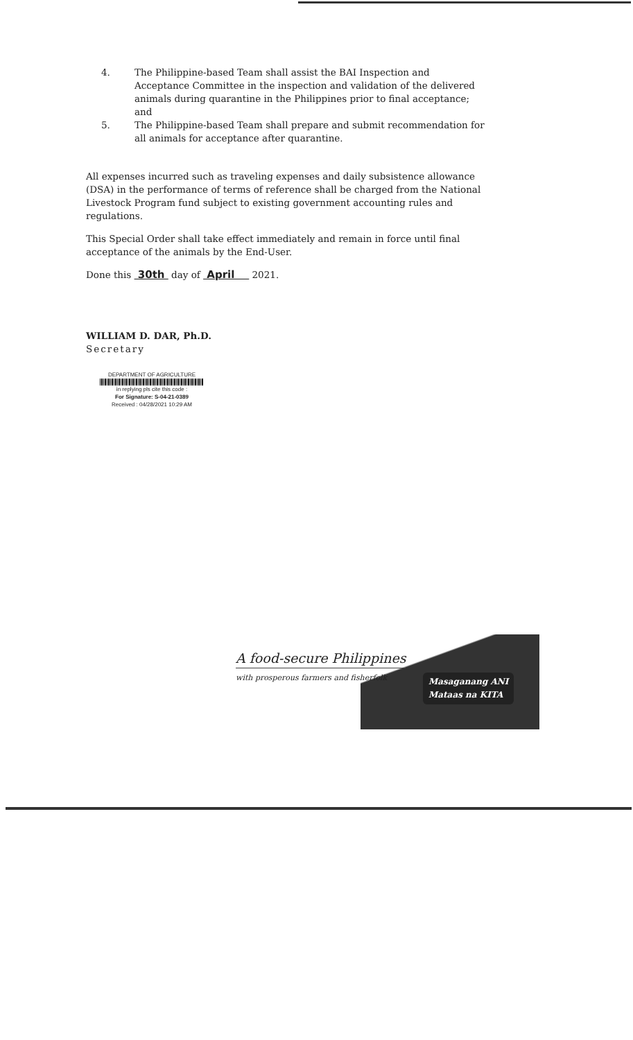4. The Philippine-based Team shall assist the BAI Inspection and Acceptance Committee in the inspection and validation of the delivered animals during quarantine in the Philippines prior to final acceptance; and
5. The Philippine-based Team shall prepare and submit recommendation for all animals for acceptance after quarantine.
All expenses incurred such as traveling expenses and daily subsistence allowance (DSA) in the performance of terms of reference shall be charged from the National Livestock Program fund subject to existing government accounting rules and regulations.
This Special Order shall take effect immediately and remain in force until final acceptance of the animals by the End-User.
Done this 30th day of April 2021.
WILLIAM D. DAR, Ph.D.
Secretary
DEPARTMENT OF AGRICULTURE
in replying pls cite this code :
For Signature: S-04-21-0389
Received : 04/28/2021 10:29 AM
Masaganang ANI
Mataas na KITA
A food-secure Philippines
with prosperous farmers and fisherfolk